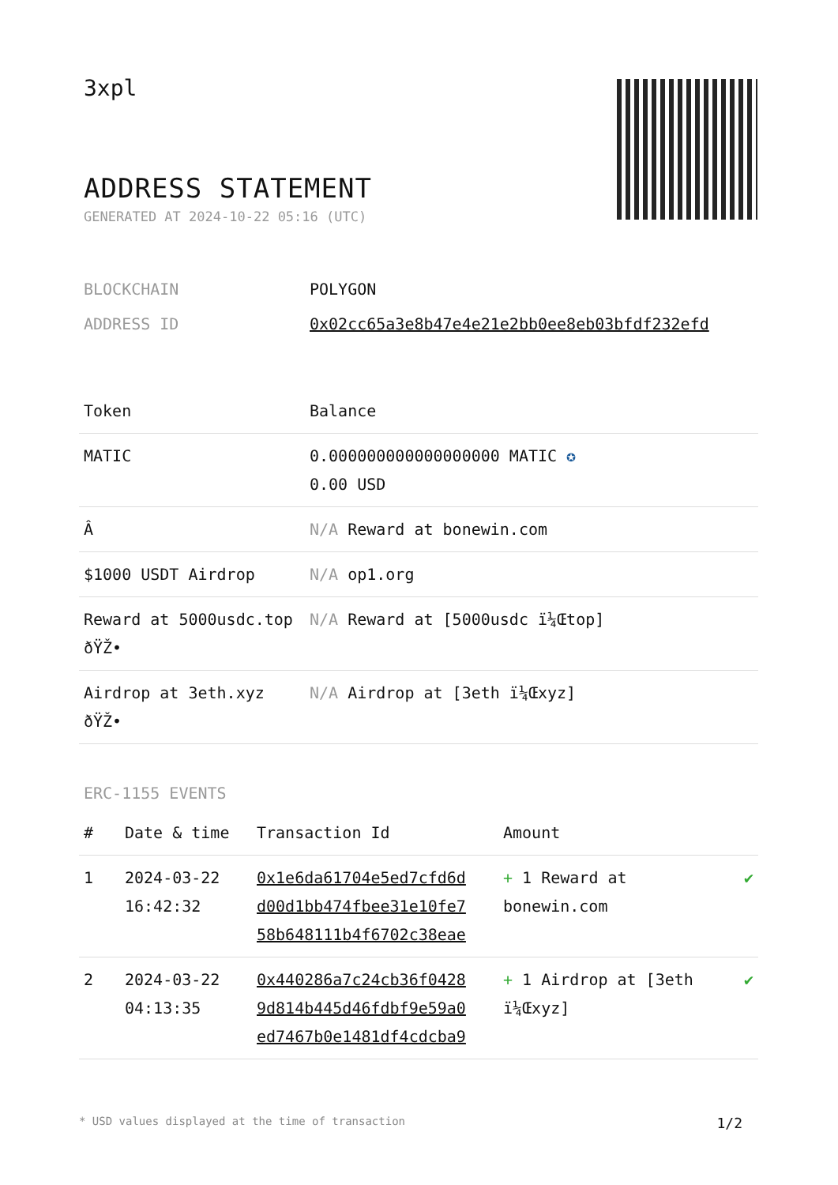3xpl
ADDRESS STATEMENT
GENERATED AT 2024-10-22 05:16 (UTC)
| BLOCKCHAIN | POLYGON |
| ADDRESS ID | 0x02cc65a3e8b47e4e21e2bb0ee8eb03bfdf232efd |
| Token | Balance |
| --- | --- |
| MATIC | 0.000000000000000000 MATIC ✪ 0.00 USD |
| Â­ | N/A Reward at bonewin.com |
| $1000 USDT Airdrop | N/A op1.org |
| Reward at 5000usdc.top ðŸŽ• | N/A Reward at [5000usdc ï¼Œtop] |
| Airdrop at 3eth.xyz ðŸŽ• | N/A Airdrop at [3eth ï¼Œxyz] |
ERC-1155 EVENTS
| # | Date & time | Transaction Id | Amount | |
| --- | --- | --- | --- | --- |
| 1 | 2024-03-22 16:42:32 | 0x1e6da61704e5ed7cfd6d d00d1bb474fbee31e10fe7 58b648111b4f6702c38eae | + 1 Reward at bonewin.com | ✔ |
| 2 | 2024-03-22 04:13:35 | 0x440286a7c24cb36f0428 9d814b445d46fdbf9e59a0 ed7467b0e1481df4cdcba9 | + 1 Airdrop at [3eth ï¼Œxyz] | ✔ |
* USD values displayed at the time of transaction 1/2